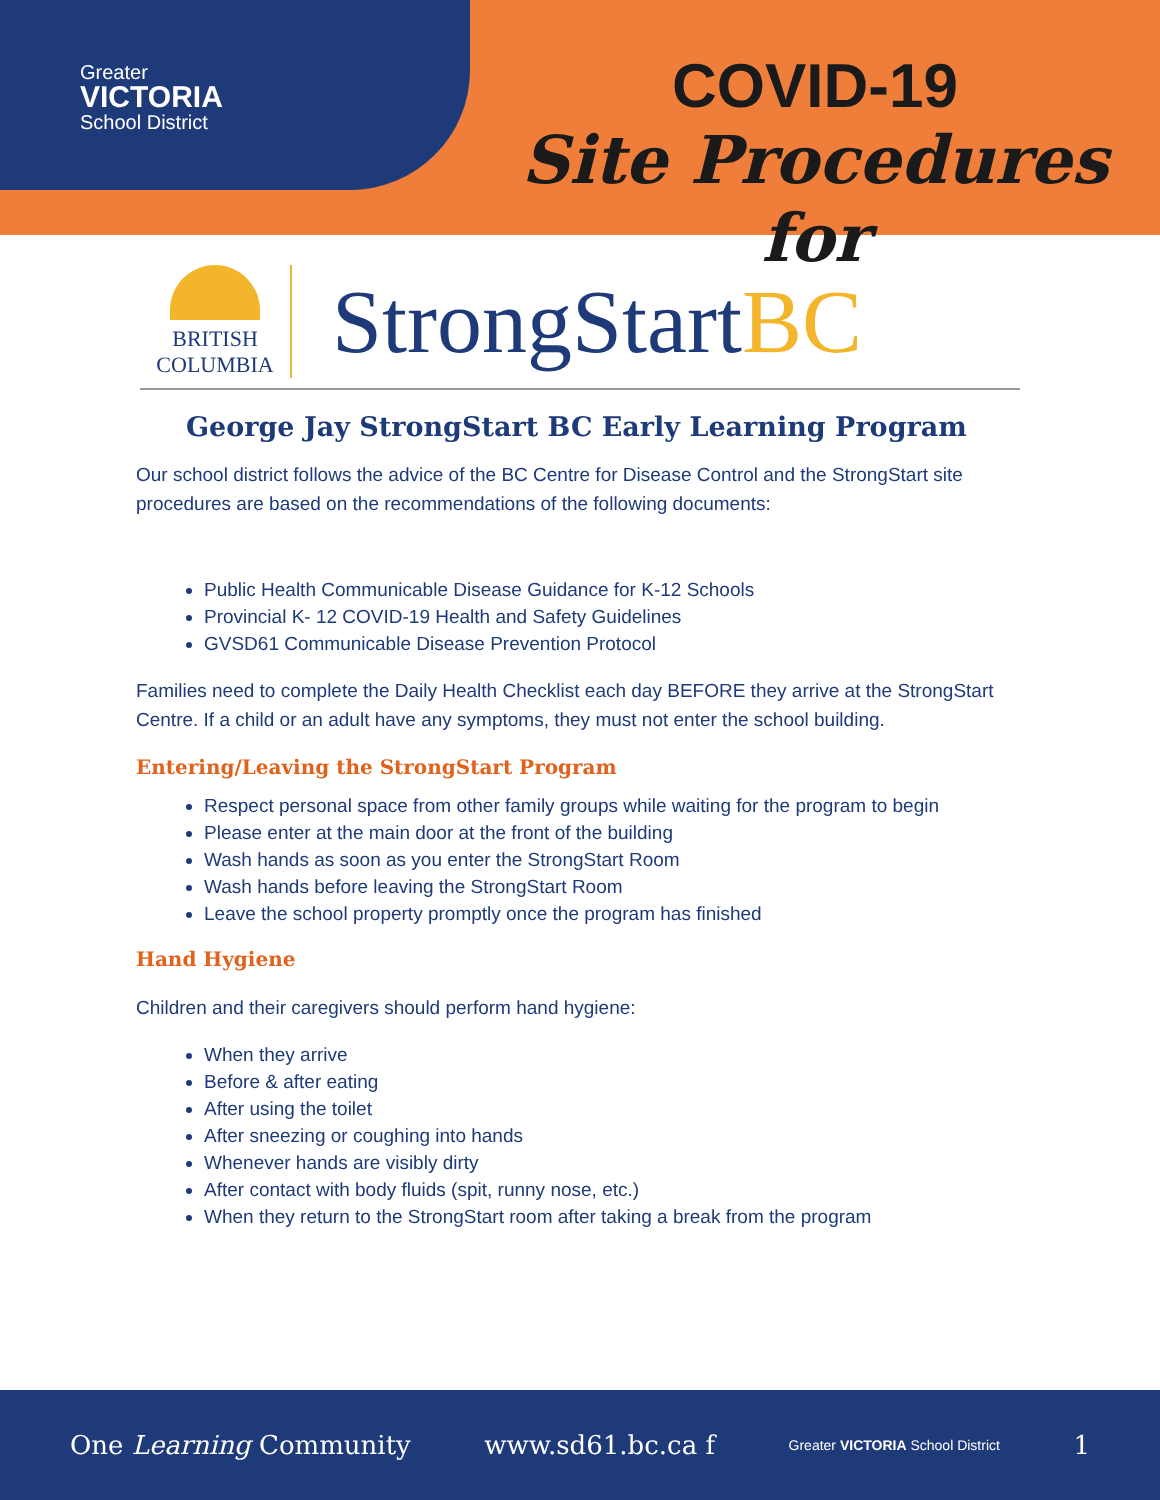Greater
VICTORIA
School District
COVID-19
Site Procedures for
BRITISH
COLUMBIA
StrongStartBC
George Jay StrongStart BC Early Learning Program
Our school district follows the advice of the BC Centre for Disease Control and the StrongStart site procedures are based on the recommendations of the following documents:
Public Health Communicable Disease Guidance for K-12 Schools
Provincial K- 12 COVID-19 Health and Safety Guidelines
GVSD61 Communicable Disease Prevention Protocol
Families need to complete the Daily Health Checklist each day BEFORE they arrive at the StrongStart Centre. If a child or an adult have any symptoms, they must not enter the school building.
Entering/Leaving the StrongStart Program
Respect personal space from other family groups while waiting for the program to begin
Please enter at the main door at the front of the building
Wash hands as soon as you enter the StrongStart Room
Wash hands before leaving the StrongStart Room
Leave the school property promptly once the program has finished
Hand Hygiene
Children and their caregivers should perform hand hygiene:
When they arrive
Before & after eating
After using the toilet
After sneezing or coughing into hands
Whenever hands are visibly dirty
After contact with body fluids (spit, runny nose, etc.)
When they return to the StrongStart room after taking a break from the program
One Learning Community www.sd61.bc.ca f Greater VICTORIA School District 1